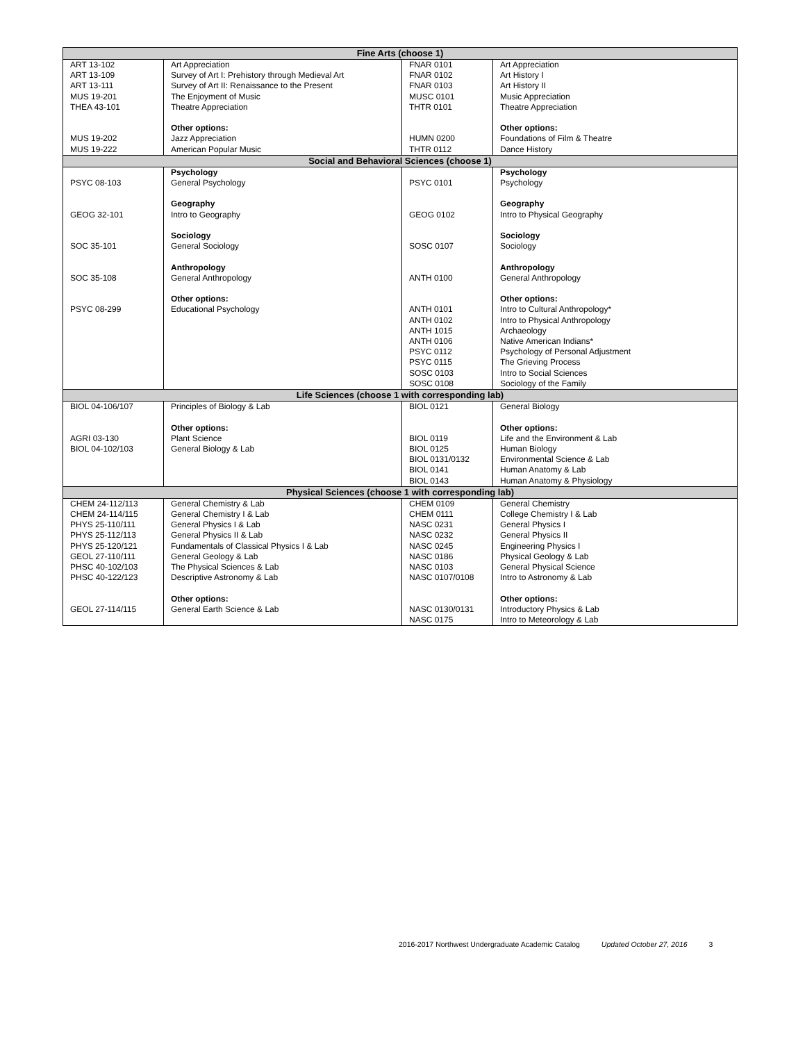| Fine Arts (choose 1) | | | |
| --- | --- | --- | --- |
| ART 13-102 ART 13-109 ART 13-111 MUS 19-201 THEA 43-101 MUS 19-202 MUS 19-222 | Art Appreciation Survey of Art I: Prehistory through Medieval Art Survey of Art II: Renaissance to the Present The Enjoyment of Music Theatre Appreciation Other options: Jazz Appreciation American Popular Music | FNAR 0101 FNAR 0102 FNAR 0103 MUSC 0101 THTR 0101 HUMN 0200 THTR 0112 | Art Appreciation Art History I Art History II Music Appreciation Theatre Appreciation Other options: Foundations of Film & Theatre Dance History |
| Social and Behavioral Sciences (choose 1) | | | |
| PSYC 08-103 GEOG 32-101 SOC 35-101 SOC 35-108 PSYC 08-299 | Psychology General Psychology Geography Intro to Geography Sociology General Sociology Anthropology General Anthropology Other options: Educational Psychology | PSYC 0101 GEOG 0102 SOSC 0107 ANTH 0100 ANTH 0101 ANTH 0102 ANTH 1015 ANTH 0106 PSYC 0112 PSYC 0115 SOSC 0103 SOSC 0108 | Psychology Psychology Geography Intro to Physical Geography Sociology Sociology Anthropology General Anthropology Other options: Intro to Cultural Anthropology* Intro to Physical Anthropology Archaeology Native American Indians* Psychology of Personal Adjustment The Grieving Process Intro to Social Sciences Sociology of the Family |
| Life Sciences (choose 1 with corresponding lab) | | | |
| BIOL 04-106/107 AGRI 03-130 BIOL 04-102/103 | Principles of Biology & Lab Other options: Plant Science General Biology & Lab | BIOL 0121 BIOL 0119 BIOL 0125 BIOL 0131/0132 BIOL 0141 BIOL 0143 | General Biology Other options: Life and the Environment & Lab Human Biology Environmental Science & Lab Human Anatomy & Lab Human Anatomy & Physiology |
| Physical Sciences (choose 1 with corresponding lab) | | | |
| CHEM 24-112/113 CHEM 24-114/115 PHYS 25-110/111 PHYS 25-112/113 PHYS 25-120/121 GEOL 27-110/111 PHSC 40-102/103 PHSC 40-122/123 GEOL 27-114/115 | General Chemistry & Lab General Chemistry I & Lab General Physics I & Lab General Physics II & Lab Fundamentals of Classical Physics I & Lab General Geology & Lab The Physical Sciences & Lab Descriptive Astronomy & Lab Other options: General Earth Science & Lab | CHEM 0109 CHEM 0111 NASC 0231 NASC 0232 NASC 0245 NASC 0186 NASC 0103 NASC 0107/0108 NASC 0130/0131 NASC 0175 | General Chemistry College Chemistry I & Lab General Physics I General Physics II Engineering Physics I Physical Geology & Lab General Physical Science Intro to Astronomy & Lab Other options: Introductory Physics & Lab Intro to Meteorology & Lab |
2016-2017 Northwest Undergraduate Academic Catalog Updated October 27, 2016 3